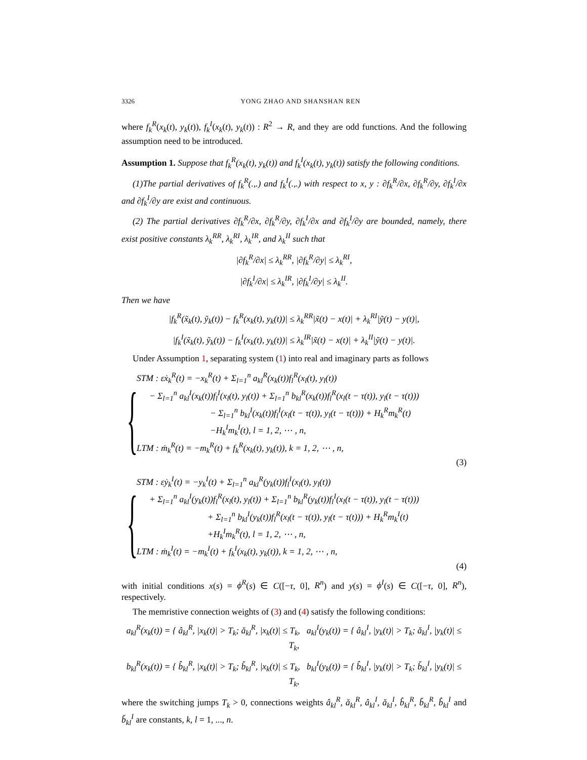3326 YONG ZHAO AND SHANSHAN REN
where f<sub>k</sub><sup>R</sup>(x<sub>k</sub>(t), y<sub>k</sub>(t)), f<sub>k</sub><sup>I</sup>(x<sub>k</sub>(t), y<sub>k</sub>(t)) : R<sup>2</sup> → R, and they are odd functions. And the following assumption need to be introduced.
Assumption 1. Suppose that f<sub>k</sub><sup>R</sup>(x<sub>k</sub>(t), y<sub>k</sub>(t)) and f<sub>k</sub><sup>I</sup>(x<sub>k</sub>(t), y<sub>k</sub>(t)) satisfy the following conditions.
(1)The partial derivatives of f<sub>k</sub><sup>R</sup>(.,.) and f<sub>k</sub><sup>I</sup>(.,.) with respect to x, y : ∂f<sub>k</sub><sup>R</sup>/∂x, ∂f<sub>k</sub><sup>R</sup>/∂y, ∂f<sub>k</sub><sup>I</sup>/∂x and ∂f<sub>k</sub><sup>I</sup>/∂y are exist and continuous.
(2) The partial derivatives ∂f<sub>k</sub><sup>R</sup>/∂x, ∂f<sub>k</sub><sup>R</sup>/∂y, ∂f<sub>k</sub><sup>I</sup>/∂x and ∂f<sub>k</sub><sup>I</sup>/∂y are bounded, namely, there exist positive constants λ<sub>k</sub><sup>RR</sup>, λ<sub>k</sub><sup>RI</sup>, λ<sub>k</sub><sup>IR</sup>, and λ<sub>k</sub><sup>II</sup> such that
|∂f<sub>k</sub><sup>R</sup>/∂x| ≤ λ<sub>k</sub><sup>RR</sup>, |∂f<sub>k</sub><sup>R</sup>/∂y| ≤ λ<sub>k</sub><sup>RI</sup>,
|∂f<sub>k</sub><sup>I</sup>/∂x| ≤ λ<sub>k</sub><sup>IR</sup>, |∂f<sub>k</sub><sup>I</sup>/∂y| ≤ λ<sub>k</sub><sup>II</sup>.
Then we have
|f<sub>k</sub><sup>R</sup>(x̃<sub>k</sub>(t), ỹ<sub>k</sub>(t)) − f<sub>k</sub><sup>R</sup>(x<sub>k</sub>(t), y<sub>k</sub>(t))| ≤ λ<sub>k</sub><sup>RR</sup>|x̃(t) − x(t)| + λ<sub>k</sub><sup>RI</sup>|ỹ(t) − y(t)|,
|f<sub>k</sub><sup>I</sup>(x̃<sub>k</sub>(t), ỹ<sub>k</sub>(t)) − f<sub>k</sub><sup>I</sup>(x<sub>k</sub>(t), y<sub>k</sub>(t))| ≤ λ<sub>k</sub><sup>IR</sup>|x̃(t) − x(t)| + λ<sub>k</sub><sup>II</sup>|ỹ(t) − y(t)|.
Under Assumption 1, separating system (1) into real and imaginary parts as follows
{
STM : εẋ<sub>k</sub><sup>R</sup>(t) = −x<sub>k</sub><sup>R</sup>(t) + Σ<sub>l=1</sub><sup>n</sup> a<sub>kl</sub><sup>R</sup>(x<sub>k</sub>(t))f<sub>l</sub><sup>R</sup>(x<sub>l</sub>(t), y<sub>l</sub>(t))
− Σ<sub>l=1</sub><sup>n</sup> a<sub>kl</sub><sup>I</sup>(x<sub>k</sub>(t))f<sub>l</sub><sup>I</sup>(x<sub>l</sub>(t), y<sub>l</sub>(t)) + Σ<sub>l=1</sub><sup>n</sup> b<sub>kl</sub><sup>R</sup>(x<sub>k</sub>(t))f<sub>l</sub><sup>R</sup>(x<sub>l</sub>(t − τ(t)), y<sub>l</sub>(t − τ(t)))
− Σ<sub>l=1</sub><sup>n</sup> b<sub>kl</sub><sup>I</sup>(x<sub>k</sub>(t))f<sub>l</sub><sup>I</sup>(x<sub>l</sub>(t − τ(t)), y<sub>l</sub>(t − τ(t))) + H<sub>k</sub><sup>R</sup>m<sub>k</sub><sup>R</sup>(t)
−H<sub>k</sub><sup>I</sup>m<sub>k</sub><sup>I</sup>(t), l = 1, 2, ⋯ , n,
LTM : ṁ<sub>k</sub><sup>R</sup>(t) = −m<sub>k</sub><sup>R</sup>(t) + f<sub>k</sub><sup>R</sup>(x<sub>k</sub>(t), y<sub>k</sub>(t)), k = 1, 2, ⋯ , n,
(3)
{
STM : εẏ<sub>k</sub><sup>I</sup>(t) = −y<sub>k</sub><sup>I</sup>(t) + Σ<sub>l=1</sub><sup>n</sup> a<sub>kl</sub><sup>R</sup>(y<sub>k</sub>(t))f<sub>l</sub><sup>I</sup>(x<sub>l</sub>(t), y<sub>l</sub>(t))
+ Σ<sub>l=1</sub><sup>n</sup> a<sub>kl</sub><sup>I</sup>(y<sub>k</sub>(t))f<sub>l</sub><sup>R</sup>(x<sub>l</sub>(t), y<sub>l</sub>(t)) + Σ<sub>l=1</sub><sup>n</sup> b<sub>kl</sub><sup>R</sup>(y<sub>k</sub>(t))f<sub>l</sub><sup>I</sup>(x<sub>l</sub>(t − τ(t)), y<sub>l</sub>(t − τ(t)))
+ Σ<sub>l=1</sub><sup>n</sup> b<sub>kl</sub><sup>I</sup>(y<sub>k</sub>(t))f<sub>l</sub><sup>R</sup>(x<sub>l</sub>(t − τ(t)), y<sub>l</sub>(t − τ(t))) + H<sub>k</sub><sup>R</sup>m<sub>k</sub><sup>I</sup>(t)
+H<sub>k</sub><sup>I</sup>m<sub>k</sub><sup>R</sup>(t), l = 1, 2, ⋯ , n,
LTM : ṁ<sub>k</sub><sup>I</sup>(t) = −m<sub>k</sub><sup>I</sup>(t) + f<sub>k</sub><sup>I</sup>(x<sub>k</sub>(t), y<sub>k</sub>(t)), k = 1, 2, ⋯ , n,
(4)
with initial conditions x(s) = ϕ<sup>R</sup>(s) ∈ C([−τ, 0], R<sup>n</sup>) and y(s) = ϕ<sup>I</sup>(s) ∈ C([−τ, 0], R<sup>n</sup>), respectively.
The memristive connection weights of (3) and (4) satisfy the following conditions:
a<sub>kl</sub><sup>R</sup>(x<sub>k</sub>(t)) = { â<sub>kl</sub><sup>R</sup>, |x<sub>k</sub>(t)| > T<sub>k</sub>; ǎ<sub>kl</sub><sup>R</sup>, |x<sub>k</sub>(t)| ≤ T<sub>k</sub>, a<sub>kl</sub><sup>I</sup>(y<sub>k</sub>(t)) = { â<sub>kl</sub><sup>I</sup>, |y<sub>k</sub>(t)| > T<sub>k</sub>; ǎ<sub>kl</sub><sup>I</sup>, |y<sub>k</sub>(t)| ≤ T<sub>k</sub>,
b<sub>kl</sub><sup>R</sup>(x<sub>k</sub>(t)) = { b̂<sub>kl</sub><sup>R</sup>, |x<sub>k</sub>(t)| > T<sub>k</sub>; b̌<sub>kl</sub><sup>R</sup>, |x<sub>k</sub>(t)| ≤ T<sub>k</sub>, b<sub>kl</sub><sup>I</sup>(y<sub>k</sub>(t)) = { b̂<sub>kl</sub><sup>I</sup>, |y<sub>k</sub>(t)| > T<sub>k</sub>; b̌<sub>kl</sub><sup>I</sup>, |y<sub>k</sub>(t)| ≤ T<sub>k</sub>,
where the switching jumps T<sub>k</sub> > 0, connections weights â<sub>kl</sub><sup>R</sup>, ǎ<sub>kl</sub><sup>R</sup>, â<sub>kl</sub><sup>I</sup>, ǎ<sub>kl</sub><sup>I</sup>, b̂<sub>kl</sub><sup>R</sup>, b̌<sub>kl</sub><sup>R</sup>, b̂<sub>kl</sub><sup>I</sup> and b̌<sub>kl</sub><sup>I</sup> are constants, k, l = 1, ..., n.